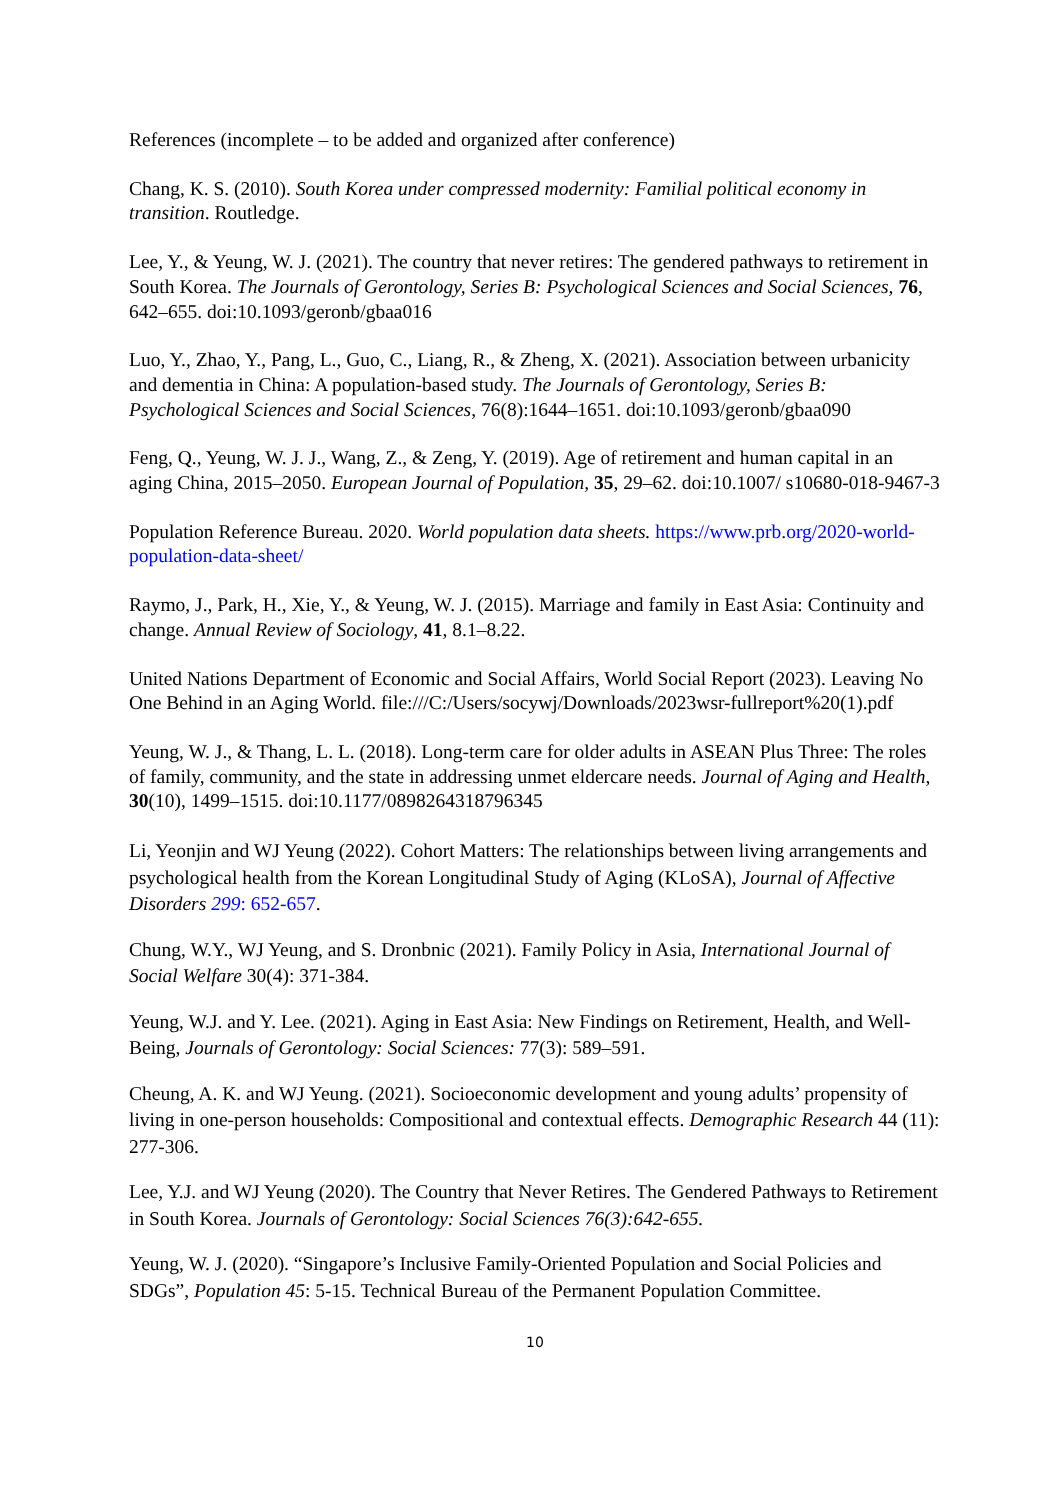References (incomplete – to be added and organized after conference)
Chang, K. S. (2010). South Korea under compressed modernity: Familial political economy in transition. Routledge.
Lee, Y., & Yeung, W. J. (2021). The country that never retires: The gendered pathways to retirement in South Korea. The Journals of Gerontology, Series B: Psychological Sciences and Social Sciences, 76, 642–655. doi:10.1093/geronb/gbaa016
Luo, Y., Zhao, Y., Pang, L., Guo, C., Liang, R., & Zheng, X. (2021). Association between urbanicity and dementia in China: A population-based study. The Journals of Gerontology, Series B: Psychological Sciences and Social Sciences, 76(8):1644–1651. doi:10.1093/geronb/gbaa090
Feng, Q., Yeung, W. J. J., Wang, Z., & Zeng, Y. (2019). Age of retirement and human capital in an aging China, 2015–2050. European Journal of Population, 35, 29–62. doi:10.1007/ s10680-018-9467-3
Population Reference Bureau. 2020. World population data sheets. https://www.prb.org/2020-world-population-data-sheet/
Raymo, J., Park, H., Xie, Y., & Yeung, W. J. (2015). Marriage and family in East Asia: Continuity and change. Annual Review of Sociology, 41, 8.1–8.22.
United Nations Department of Economic and Social Affairs, World Social Report (2023). Leaving No One Behind in an Aging World. file:///C:/Users/socywj/Downloads/2023wsr-fullreport%20(1).pdf
Yeung, W. J., & Thang, L. L. (2018). Long-term care for older adults in ASEAN Plus Three: The roles of family, community, and the state in addressing unmet eldercare needs. Journal of Aging and Health, 30(10), 1499–1515. doi:10.1177/0898264318796345
Li, Yeonjin and WJ Yeung (2022). Cohort Matters: The relationships between living arrangements and psychological health from the Korean Longitudinal Study of Aging (KLoSA), Journal of Affective Disorders 299: 652-657.
Chung, W.Y., WJ Yeung, and S. Dronbnic (2021). Family Policy in Asia, International Journal of Social Welfare 30(4): 371-384.
Yeung, W.J. and Y. Lee. (2021). Aging in East Asia: New Findings on Retirement, Health, and Well-Being, Journals of Gerontology: Social Sciences: 77(3): 589–591.
Cheung, A. K. and WJ Yeung. (2021). Socioeconomic development and young adults’ propensity of living in one-person households: Compositional and contextual effects. Demographic Research 44 (11): 277-306.
Lee, Y.J. and WJ Yeung (2020). The Country that Never Retires. The Gendered Pathways to Retirement in South Korea. Journals of Gerontology: Social Sciences 76(3):642-655.
Yeung, W. J. (2020). “Singapore’s Inclusive Family-Oriented Population and Social Policies and SDGs”, Population 45: 5-15. Technical Bureau of the Permanent Population Committee.
10